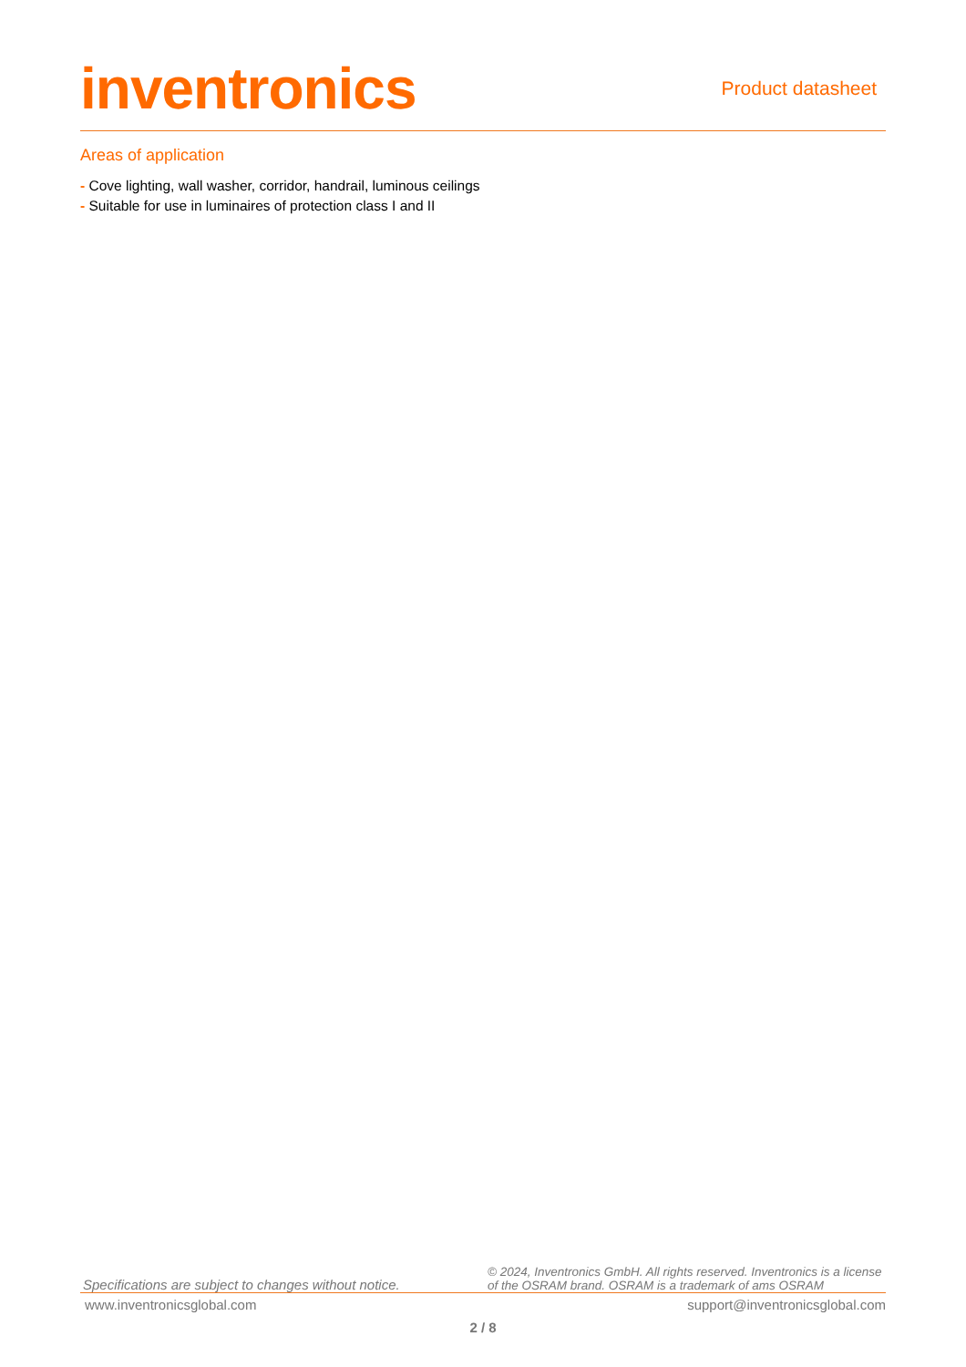inventronics
Product datasheet
Areas of application
- Cove lighting, wall washer, corridor, handrail, luminous ceilings
- Suitable for use in luminaires of protection class I and II
Specifications are subject to changes without notice.
© 2024, Inventronics GmbH. All rights reserved. Inventronics is a license of the OSRAM brand. OSRAM is a trademark of ams OSRAM
www.inventronicsglobal.com support@inventronicsglobal.com
2 / 8